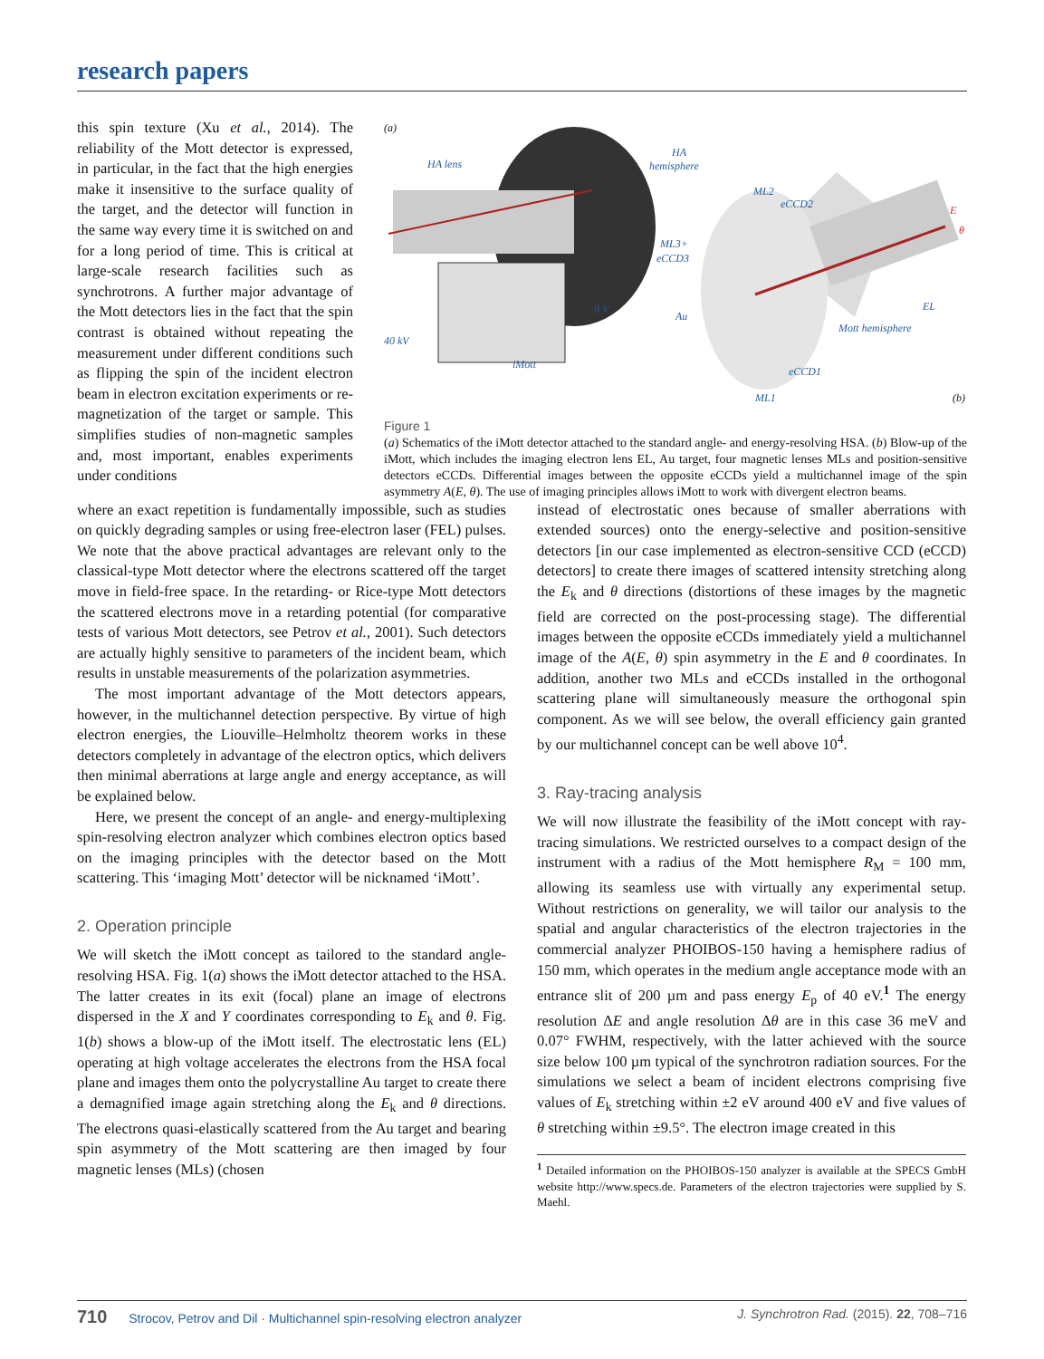research papers
this spin texture (Xu et al., 2014). The reliability of the Mott detector is expressed, in particular, in the fact that the high energies make it insensitive to the surface quality of the target, and the detector will function in the same way every time it is switched on and for a long period of time. This is critical at large-scale research facilities such as synchrotrons. A further major advantage of the Mott detectors lies in the fact that the spin contrast is obtained without repeating the measurement under different conditions such as flipping the spin of the incident electron beam in electron excitation experiments or re-magnetization of the target or sample. This simplifies studies of non-magnetic samples and, most important, enables experiments under conditions
(a)
HA lens
HA
hemisphere
ML2
eCCD2
ML3+
eCCD3
0 V
40 kV
iMott
Au
EL
Mott hemisphere
eCCD1
ML1
E
θ
(b)
Figure 1
(a) Schematics of the iMott detector attached to the standard angle- and energy-resolving HSA. (b) Blow-up of the iMott, which includes the imaging electron lens EL, Au target, four magnetic lenses MLs and position-sensitive detectors eCCDs. Differential images between the opposite eCCDs yield a multichannel image of the spin asymmetry A(E, θ). The use of imaging principles allows iMott to work with divergent electron beams.
where an exact repetition is fundamentally impossible, such as studies on quickly degrading samples or using free-electron laser (FEL) pulses. We note that the above practical advantages are relevant only to the classical-type Mott detector where the electrons scattered off the target move in field-free space. In the retarding- or Rice-type Mott detectors the scattered electrons move in a retarding potential (for comparative tests of various Mott detectors, see Petrov et al., 2001). Such detectors are actually highly sensitive to parameters of the incident beam, which results in unstable measurements of the polarization asymmetries.
The most important advantage of the Mott detectors appears, however, in the multichannel detection perspective. By virtue of high electron energies, the Liouville–Helmholtz theorem works in these detectors completely in advantage of the electron optics, which delivers then minimal aberrations at large angle and energy acceptance, as will be explained below.
Here, we present the concept of an angle- and energy-multiplexing spin-resolving electron analyzer which combines electron optics based on the imaging principles with the detector based on the Mott scattering. This ‘imaging Mott’ detector will be nicknamed ‘iMott’.
2. Operation principle
We will sketch the iMott concept as tailored to the standard angle-resolving HSA. Fig. 1(a) shows the iMott detector attached to the HSA. The latter creates in its exit (focal) plane an image of electrons dispersed in the X and Y coordinates corresponding to E<sub>k</sub> and θ. Fig. 1(b) shows a blow-up of the iMott itself. The electrostatic lens (EL) operating at high voltage accelerates the electrons from the HSA focal plane and images them onto the polycrystalline Au target to create there a demagnified image again stretching along the E<sub>k</sub> and θ directions. The electrons quasi-elastically scattered from the Au target and bearing spin asymmetry of the Mott scattering are then imaged by four magnetic lenses (MLs) (chosen
instead of electrostatic ones because of smaller aberrations with extended sources) onto the energy-selective and position-sensitive detectors [in our case implemented as electron-sensitive CCD (eCCD) detectors] to create there images of scattered intensity stretching along the E<sub>k</sub> and θ directions (distortions of these images by the magnetic field are corrected on the post-processing stage). The differential images between the opposite eCCDs immediately yield a multichannel image of the A(E, θ) spin asymmetry in the E and θ coordinates. In addition, another two MLs and eCCDs installed in the orthogonal scattering plane will simultaneously measure the orthogonal spin component. As we will see below, the overall efficiency gain granted by our multichannel concept can be well above 10<sup>4</sup>.
3. Ray-tracing analysis
We will now illustrate the feasibility of the iMott concept with ray-tracing simulations. We restricted ourselves to a compact design of the instrument with a radius of the Mott hemisphere R<sub>M</sub> = 100 mm, allowing its seamless use with virtually any experimental setup. Without restrictions on generality, we will tailor our analysis to the spatial and angular characteristics of the electron trajectories in the commercial analyzer PHOIBOS-150 having a hemisphere radius of 150 mm, which operates in the medium angle acceptance mode with an entrance slit of 200 µm and pass energy E<sub>p</sub> of 40 eV.<sup>1</sup> The energy resolution ΔE and angle resolution Δθ are in this case 36 meV and 0.07° FWHM, respectively, with the latter achieved with the source size below 100 µm typical of the synchrotron radiation sources. For the simulations we select a beam of incident electrons comprising five values of E<sub>k</sub> stretching within ±2 eV around 400 eV and five values of θ stretching within ±9.5°. The electron image created in this
<sup>1</sup> Detailed information on the PHOIBOS-150 analyzer is available at the SPECS GmbH website http://www.specs.de. Parameters of the electron trajectories were supplied by S. Maehl.
710 Strocov, Petrov and Dil · Multichannel spin-resolving electron analyzer J. Synchrotron Rad. (2015). 22, 708–716